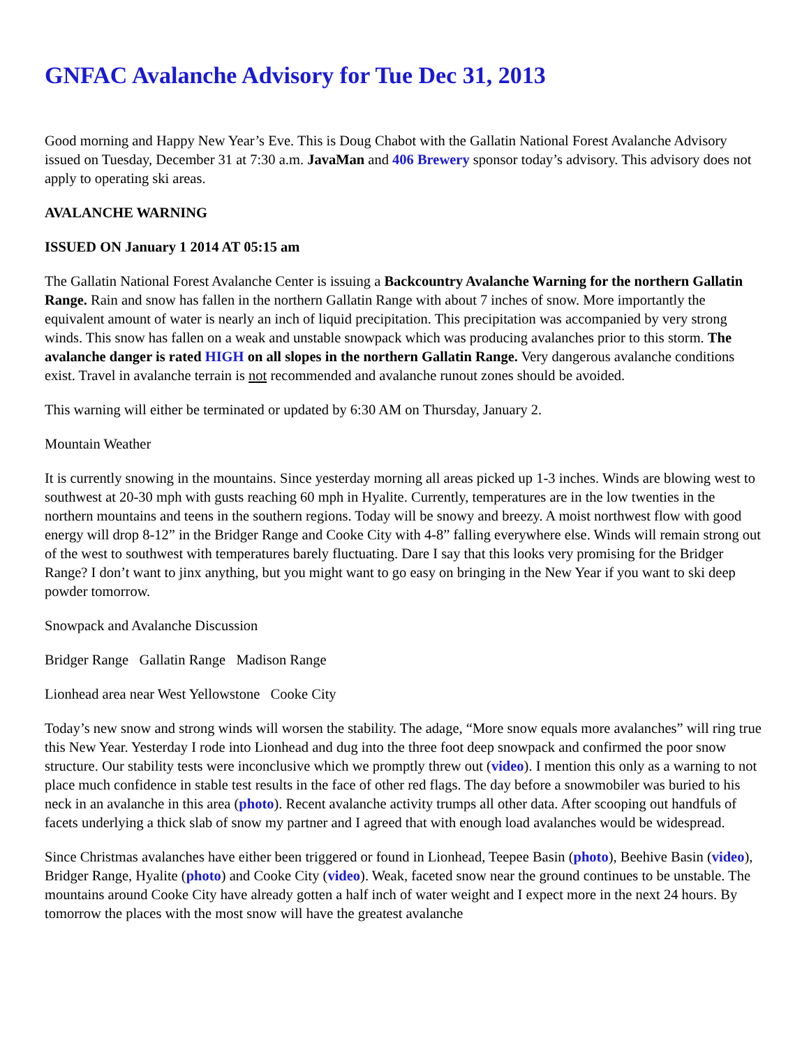GNFAC Avalanche Advisory for Tue Dec 31, 2013
Good morning and Happy New Year’s Eve. This is Doug Chabot with the Gallatin National Forest Avalanche Advisory issued on Tuesday, December 31 at 7:30 a.m. JavaMan and 406 Brewery sponsor today’s advisory. This advisory does not apply to operating ski areas.
AVALANCHE WARNING
ISSUED ON January 1 2014 AT 05:15 am
The Gallatin National Forest Avalanche Center is issuing a Backcountry Avalanche Warning for the northern Gallatin Range. Rain and snow has fallen in the northern Gallatin Range with about 7 inches of snow. More importantly the equivalent amount of water is nearly an inch of liquid precipitation. This precipitation was accompanied by very strong winds. This snow has fallen on a weak and unstable snowpack which was producing avalanches prior to this storm. The avalanche danger is rated HIGH on all slopes in the northern Gallatin Range. Very dangerous avalanche conditions exist. Travel in avalanche terrain is not recommended and avalanche runout zones should be avoided.
This warning will either be terminated or updated by 6:30 AM on Thursday, January 2.
Mountain Weather
It is currently snowing in the mountains. Since yesterday morning all areas picked up 1-3 inches. Winds are blowing west to southwest at 20-30 mph with gusts reaching 60 mph in Hyalite. Currently, temperatures are in the low twenties in the northern mountains and teens in the southern regions. Today will be snowy and breezy. A moist northwest flow with good energy will drop 8-12” in the Bridger Range and Cooke City with 4-8” falling everywhere else. Winds will remain strong out of the west to southwest with temperatures barely fluctuating. Dare I say that this looks very promising for the Bridger Range? I don’t want to jinx anything, but you might want to go easy on bringing in the New Year if you want to ski deep powder tomorrow.
Snowpack and Avalanche Discussion
Bridger Range Gallatin Range Madison Range
Lionhead area near West Yellowstone Cooke City
Today’s new snow and strong winds will worsen the stability. The adage, “More snow equals more avalanches” will ring true this New Year. Yesterday I rode into Lionhead and dug into the three foot deep snowpack and confirmed the poor snow structure. Our stability tests were inconclusive which we promptly threw out (video). I mention this only as a warning to not place much confidence in stable test results in the face of other red flags. The day before a snowmobiler was buried to his neck in an avalanche in this area (photo). Recent avalanche activity trumps all other data. After scooping out handfuls of facets underlying a thick slab of snow my partner and I agreed that with enough load avalanches would be widespread.
Since Christmas avalanches have either been triggered or found in Lionhead, Teepee Basin (photo), Beehive Basin (video), Bridger Range, Hyalite (photo) and Cooke City (video). Weak, faceted snow near the ground continues to be unstable. The mountains around Cooke City have already gotten a half inch of water weight and I expect more in the next 24 hours. By tomorrow the places with the most snow will have the greatest avalanche